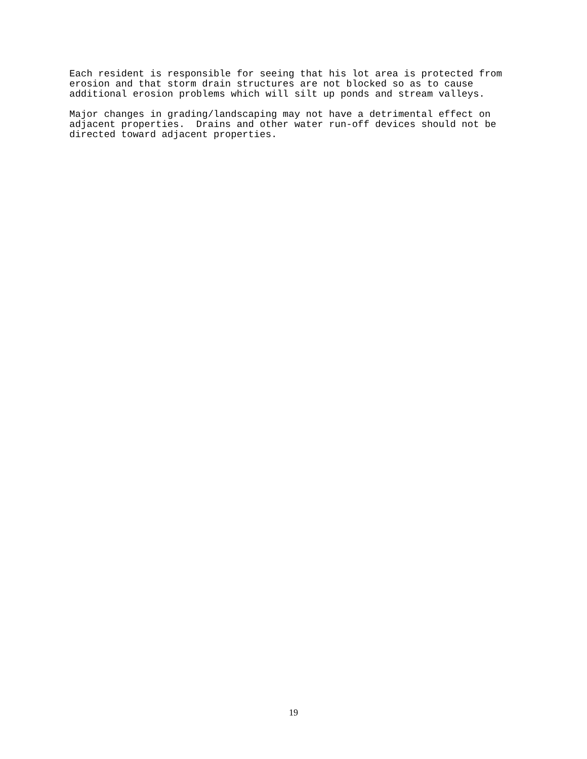Each resident is responsible for seeing that his lot area is protected from erosion and that storm drain structures are not blocked so as to cause additional erosion problems which will silt up ponds and stream valleys.
Major changes in grading/landscaping may not have a detrimental effect on adjacent properties. Drains and other water run-off devices should not be directed toward adjacent properties.
19